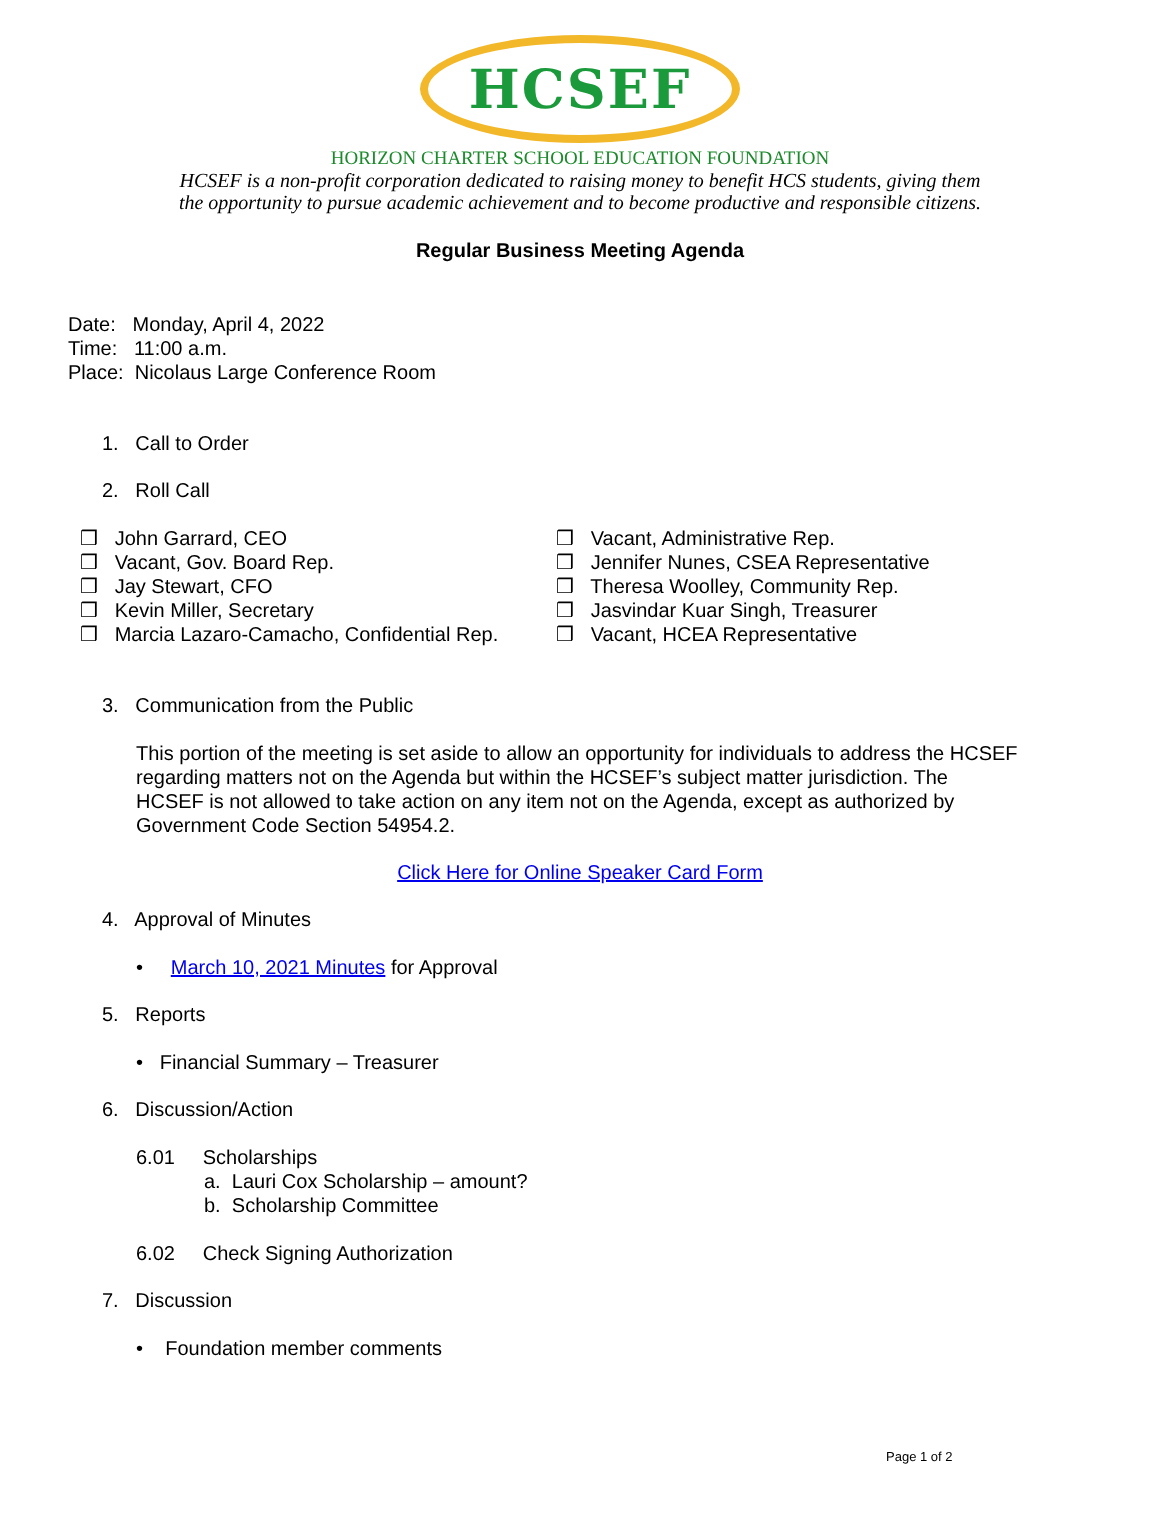HCSEF
HORIZON CHARTER SCHOOL EDUCATION FOUNDATION
HCSEF is a non-profit corporation dedicated to raising money to benefit HCS students, giving them
the opportunity to pursue academic achievement and to become productive and responsible citizens.
Regular Business Meeting Agenda
Date: Monday, April 4, 2022
Time: 11:00 a.m.
Place: Nicolaus Large Conference Room
1. Call to Order
2. Roll Call
❒ John Garrard, CEO
❒ Vacant, Gov. Board Rep.
❒ Jay Stewart, CFO
❒ Kevin Miller, Secretary
❒ Marcia Lazaro-Camacho, Confidential Rep.
❒ Vacant, Administrative Rep.
❒ Jennifer Nunes, CSEA Representative
❒ Theresa Woolley, Community Rep.
❒ Jasvindar Kuar Singh, Treasurer
❒ Vacant, HCEA Representative
3. Communication from the Public
This portion of the meeting is set aside to allow an opportunity for individuals to address the HCSEF regarding matters not on the Agenda but within the HCSEF’s subject matter jurisdiction. The HCSEF is not allowed to take action on any item not on the Agenda, except as authorized by Government Code Section 54954.2.
Click Here for Online Speaker Card Form
4. Approval of Minutes
• March 10, 2021 Minutes for Approval
5. Reports
• Financial Summary – Treasurer
6. Discussion/Action
6.01 Scholarships
a. Lauri Cox Scholarship – amount?
b. Scholarship Committee
6.02 Check Signing Authorization
7. Discussion
• Foundation member comments
Page 1 of 2